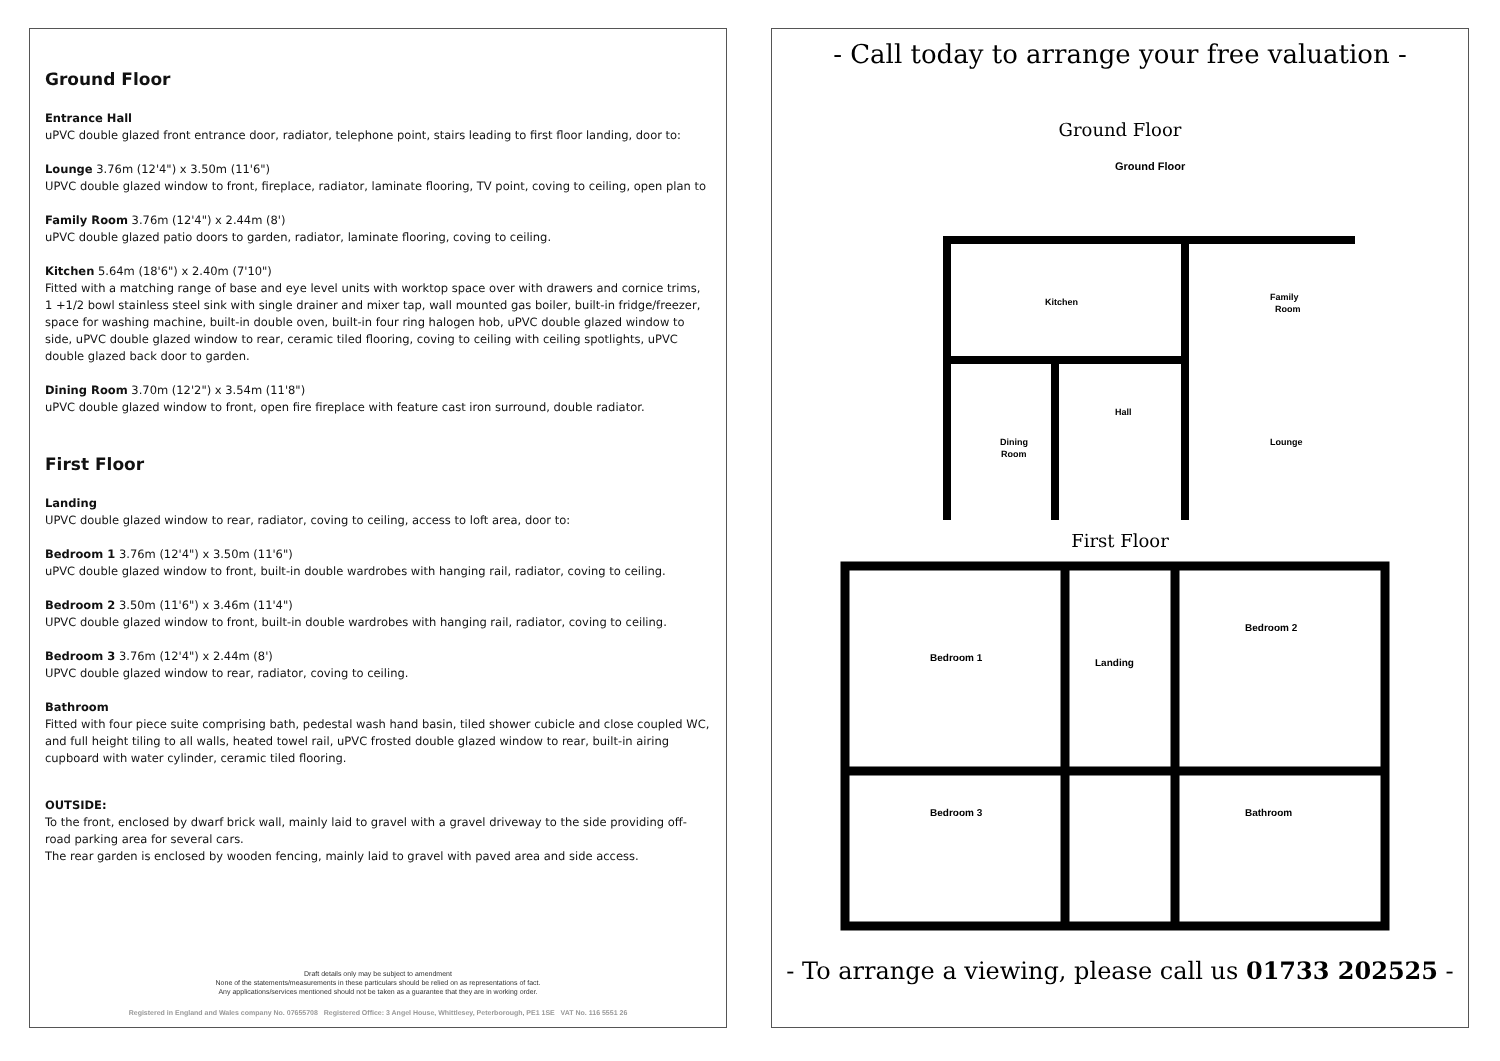Ground Floor
Entrance Hall
uPVC double glazed front entrance door, radiator, telephone point, stairs leading to first floor landing, door to:
Lounge 3.76m (12'4") x 3.50m (11'6")
UPVC double glazed window to front, fireplace, radiator, laminate flooring, TV point, coving to ceiling, open plan to
Family Room 3.76m (12'4") x 2.44m (8')
uPVC double glazed patio doors to garden, radiator, laminate flooring, coving to ceiling.
Kitchen 5.64m (18'6") x 2.40m (7'10")
Fitted with a matching range of base and eye level units with worktop space over with drawers and cornice trims, 1 +1/2 bowl stainless steel sink with single drainer and mixer tap, wall mounted gas boiler, built-in fridge/freezer, space for washing machine, built-in double oven, built-in four ring halogen hob, uPVC double glazed window to side, uPVC double glazed window to rear, ceramic tiled flooring, coving to ceiling with ceiling spotlights, uPVC double glazed back door to garden.
Dining Room 3.70m (12'2") x 3.54m (11'8")
uPVC double glazed window to front, open fire fireplace with feature cast iron surround, double radiator.
First Floor
Landing
UPVC double glazed window to rear, radiator, coving to ceiling, access to loft area, door to:
Bedroom 1 3.76m (12'4") x 3.50m (11'6")
uPVC double glazed window to front, built-in double wardrobes with hanging rail, radiator, coving to ceiling.
Bedroom 2 3.50m (11'6") x 3.46m (11'4")
UPVC double glazed window to front, built-in double wardrobes with hanging rail, radiator, coving to ceiling.
Bedroom 3 3.76m (12'4") x 2.44m (8')
UPVC double glazed window to rear, radiator, coving to ceiling.
Bathroom
Fitted with four piece suite comprising bath, pedestal wash hand basin, tiled shower cubicle and close coupled WC, and full height tiling to all walls, heated towel rail, uPVC frosted double glazed window to rear, built-in airing cupboard with water cylinder, ceramic tiled flooring.
OUTSIDE:
To the front, enclosed by dwarf brick wall, mainly laid to gravel with a gravel driveway to the side providing off-road parking area for several cars.
The rear garden is enclosed by wooden fencing, mainly laid to gravel with paved area and side access.
Draft details only may be subject to amendment
None of the statements/measurements in these particulars should be relied on as representations of fact.
Any applications/services mentioned should not be taken as a guarantee that they are in working order.
Registered in England and Wales company No. 07655708 Registered Office: 3 Angel House, Whittlesey, Peterborough, PE1 1SE VAT No. 116 5551 26
- Call today to arrange your free valuation -
Ground Floor
Ground Floor
Kitchen
Family
Room
Hall
Lounge
Dining
Room
First Floor
Bedroom 1
Landing
Bedroom 2
Bedroom 3
Bathroom
- To arrange a viewing, please call us 01733 202525 -